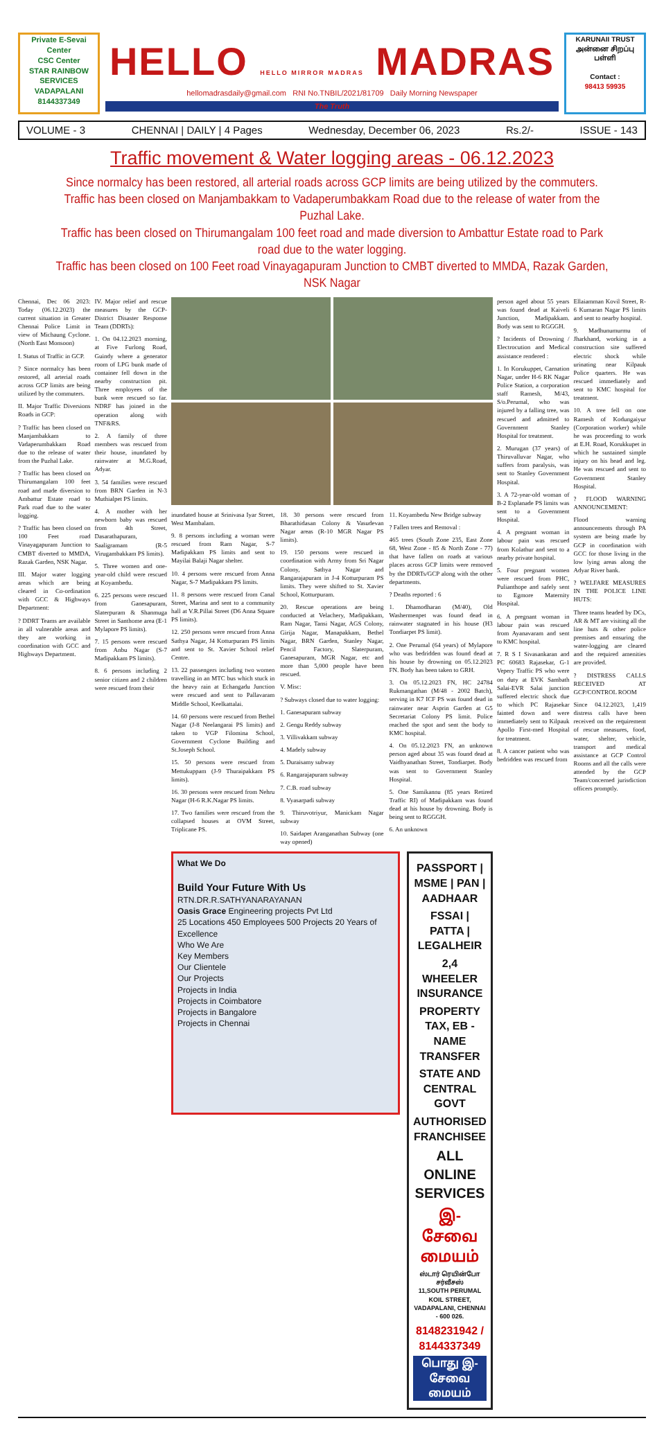Private E-Sevai Center
CSC Center
STAR RAINBOW SERVICES
VADAPALANI
8144337349
HELLO HELLO MIRROR MADRAS MADRAS
hellomadrasdaily@gmail.com RNI No.TNBIL/2021/81709 Daily Morning Newspaper
The Truth
KARUNAII TRUST
அன்னை சிறப்பு பள்ளி
Contact :
98413 59935
VOLUME - 3 CHENNAI | DAILY | 4 Pages Wednesday, December 06, 2023 Rs.2/- ISSUE - 143
Traffic movement & Water logging areas - 06.12.2023
Since normalcy has been restored, all arterial roads across GCP limits are being utilized by the commuters.
Traffic has been closed on Manjambakkam to Vadaperumbakkam Road due to the release of water from the Puzhal Lake.
Traffic has been closed on Thirumangalam 100 feet road and made diversion to Ambattur Estate road to Park road due to the water logging.
Traffic has been closed on 100 Feet road Vinayagapuram Junction to CMBT diverted to MMDA, Razak Garden, NSK Nagar
Chennai, Dec 06 2023: Today (06.12.2023) the current situation in Greater Chennai Police Limit in view of Michaung Cyclone. (North East Monsoon)
I. Status of Traffic in GCP.
? Since normalcy has been restored, all arterial roads across GCP limits are being utilized by the commuters.
II. Major Traffic Diversions Roads in GCP:
? Traffic has been closed on Manjambakkam to Vadaperumbakkam Road due to the release of water from the Puzhal Lake.
? Traffic has been closed on Thirumangalam 100 feet road and made diversion to Ambattur Estate road to Park road due to the water logging.
? Traffic has been closed on 100 Feet road Vinayagapuram Junction to CMBT diverted to MMDA, Razak Garden, NSK Nagar.
III. Major water logging areas which are being cleared in Co-ordination with GCC & Highways Department:
? DDRT Teams are available in all vulnerable areas and they are working in coordination with GCC and Highways Department.
IV. Major relief and rescue measures by the GCP-District Disaster Response Team (DDRTs):
1. On 04.12.2023 morning, at Five Furlong Road, Guindy where a generator room of LPG bunk made of container fell down in the nearby construction pit. Three employees of the bunk were rescued so far. NDRF has joined in the operation along with TNF&RS.
2. A family of three members was rescued from their house, inundated by rainwater at M.G.Road, Adyar.
3. 54 families were rescued from BRN Garden in N-3 Muthialpet PS limits.
4. A mother with her newborn baby was rescued from 4th Street, Dasarathapuram, Saaligramam (R-5 Virugambakkam PS limits).
5. Three women and one-year-old child were rescued at Koyambedu.
6. 225 persons were rescued from Ganesapuram, Slaterpuram & Shanmuga Street in Santhome area (E-1 Mylapore PS limits).
7. 15 persons were rescued from Anbu Nagar (S-7 Madipakkam PS limits).
8. 6 persons including 2 senior citizen and 2 children were rescued from their
inundated house at Srinivasa Iyar Street, West Mambalam.
9. 8 persons including a woman were rescued from Ram Nagar, S-7 Madipakkam PS limits and sent to Mayilai Balaji Nagar shelter.
10. 4 persons were rescued from Anna Nagar, S-7 Madipakkam PS limits.
11. 8 persons were rescued from Canal Street, Marina and sent to a community hall at V.R.Pillai Street (D6 Anna Square PS limits).
12. 250 persons were rescued from Anna Sathya Nagar, J4 Kotturpuram PS limits and sent to St. Xavier School relief Centre.
13. 22 passengers including two women travelling in an MTC bus which stuck in the heavy rain at Echangadu Junction were rescued and sent to Pallavaram Middle School, Keelkattalai.
14. 60 persons were rescued from Bethel Nagar (J-8 Neelangarai PS limits) and taken to VGP Filomina School, Government Cyclone Building and St.Joseph School.
15. 50 persons were rescued from Mettukuppam (J-9 Thuraipakkam PS limits).
16. 30 persons were rescued from Nehru Nagar (H-6 R.K.Nagar PS limits.
17. Two families were rescued from the collapsed houses at OVM Street, Triplicane PS.
18. 30 persons were rescued from Bharathidasan Colony & Vasudevan Nagar areas (R-10 MGR Nagar PS limits).
19. 150 persons were rescued in coordination with Army from Sri Nagar Colony, Sathya Nagar and Rangarajapuram in J-4 Kotturpuram PS limits. They were shifted to St. Xavier School, Kotturpuram.
20. Rescue operations are being conducted at Velachery, Madipakkam, Ram Nagar, Tansi Nagar, AGS Colony, Girija Nagar, Manapakkam, Bethel Nagar, BRN Garden, Stanley Nagar, Pencil Factory, Slaterpuram, Ganesapuram, MGR Nagar, etc and more than 5,000 people have been rescued.
V. Misc:
? Subways closed due to water logging:
1. Ganesapuram subway
2. Gengu Reddy subway
3. Villivakkam subway
4. Madely subway
5. Duraisamy subway
6. Rangarajapuram subway
7. C.B. road subway
8. Vyasarpadi subway
9. Thiruvotriyur, Manickam Nagar subway
10. Saidapet Aranganathan Subway (one way opened)
11. Koyambedu New Bridge subway
? Fallen trees and Removal :
465 trees (South Zone 235, East Zone 68, West Zone - 85 & North Zone - 77) that have fallen on roads at various places across GCP limits were removed by the DDRTs/GCP along with the other departments.
? Deaths reported : 6
1. Dhamodharan (M/40), Old Washermenpet was found dead in rainwater stagnated in his house (H3 Tondiarpet PS limit).
2. One Perumal (64 years) of Mylapore who was bedridden was found dead at his house by drowning on 05.12.2023 FN. Body has been taken to GRH.
3. On 05.12.2023 FN, HC 24784 Rukmangathan (M/48 - 2002 Batch), serving in K7 ICF PS was found dead in rainwater near Asprin Garden at G5 Secretariat Colony PS limit. Police reached the spot and sent the body to KMC hospital.
4. On 05.12.2023 FN, an unknown person aged about 35 was found dead at Vaidhyanathan Street, Tondiarpet. Body was sent to Government Stanley Hospital.
5. One Samikannu (85 years Retired Traffic RI) of Madipakkam was found dead at his house by drowning. Body is being sent to RGGGH.
6. An unknown
What We Do
Build Your Future With Us
RTN.DR.R.SATHYANARAYANAN
Oasis Grace Engineering projects Pvt Ltd
25 Locations 450 Employees 500 Projects 20 Years of Excellence
Who We Are
Key Members
Our Clientele
Our Projects
Projects in India
Projects in Coimbatore
Projects in Bangalore
Projects in Chennai
PASSPORT | MSME | PAN | AADHAAR
FSSAI | PATTA | LEGALHEIR
2,4 WHEELER INSURANCE
PROPERTY TAX, EB - NAME TRANSFER
STATE AND CENTRAL GOVT
AUTHORISED FRANCHISEE
ALL ONLINE SERVICES
இ-சேவை மையம்
ஸ்டார் ரெயின்போ சர்வீசஸ்
11,SOUTH PERUMAL KOIL STREET, VADAPALANI, CHENNAI - 600 026.
8148231942 / 8144337349
பொது இ-சேவை மையம்
person aged about 55 years was found dead at Kaiveli Junction, Madipakkam. Body was sent to RGGGH.
? Incidents of Drowning / Electrocution and Medical assistance rendered :
1. In Korukuppet, Carnation Nagar, under H-6 RK Nagar Police Station, a corporation staff Ramesh, M/43, S/o.Perumal, who was injured by a falling tree, was rescued and admitted to Government Stanley Hospital for treatment.
2. Murugan (37 years) of Thiruvalluvar Nagar, who suffers from paralysis, was sent to Stanley Government Hospital.
3. A 72-year-old woman of B-2 Esplanade PS limits was sent to a Government Hospital.
4. A pregnant woman in labour pain was rescued from Kolathur and sent to a nearby private hospital.
5. Four pregnant women were rescued from PHC, Pulianthope and safely sent to Egmore Maternity Hospital.
6. A pregnant woman in labour pain was rescued from Ayanavaram and sent to KMC hospital.
7. R S I Sivasankaran and PC 60683 Rajasekar, G-1 Vepery Traffic PS who were on duty at EVK Sambath Salai-EVR Salai junction suffered electric shock due to which PC Rajasekar fainted down and were immediately sent to Kilpauk Apollo First-med Hospital for treatment.
8. A cancer patient who was bedridden was rescued from
Ellaiamman Kovil Street, R-6 Kumaran Nagar PS limits and sent to nearby hospital.
9. Madhunumurmu of Jharkhand, working in a construction site suffered electric shock while urinating near Kilpauk Police quarters. He was rescued immediately and sent to KMC hospital for treatment.
10. A tree fell on one Ramesh of Kodungaiyur (Corporation worker) while he was proceeding to work at E.H. Road, Korukkupet in which he sustained simple injury on his head and leg. He was rescued and sent to Government Stanley Hospital.
? FLOOD WARNING ANNOUNCEMENT:
Flood warning announcements through PA system are being made by GCP in coordination with GCC for those living in the low lying areas along the Adyar River bank.
? WELFARE MEASURES IN THE POLICE LINE HUTS:
Three teams headed by DCs, AR & MT are visiting all the line huts & other police premises and ensuring the water-logging are cleared and the required amenities are provided.
? DISTRESS CALLS RECEIVED AT GCP/CONTROL ROOM
Since 04.12.2023, 1,419 distress calls have been received on the requirement of rescue measures, food, water, shelter, vehicle, transport and medical assistance at GCP Control Rooms and all the calls were attended by the GCP Team/concerned jurisdiction officers promptly.